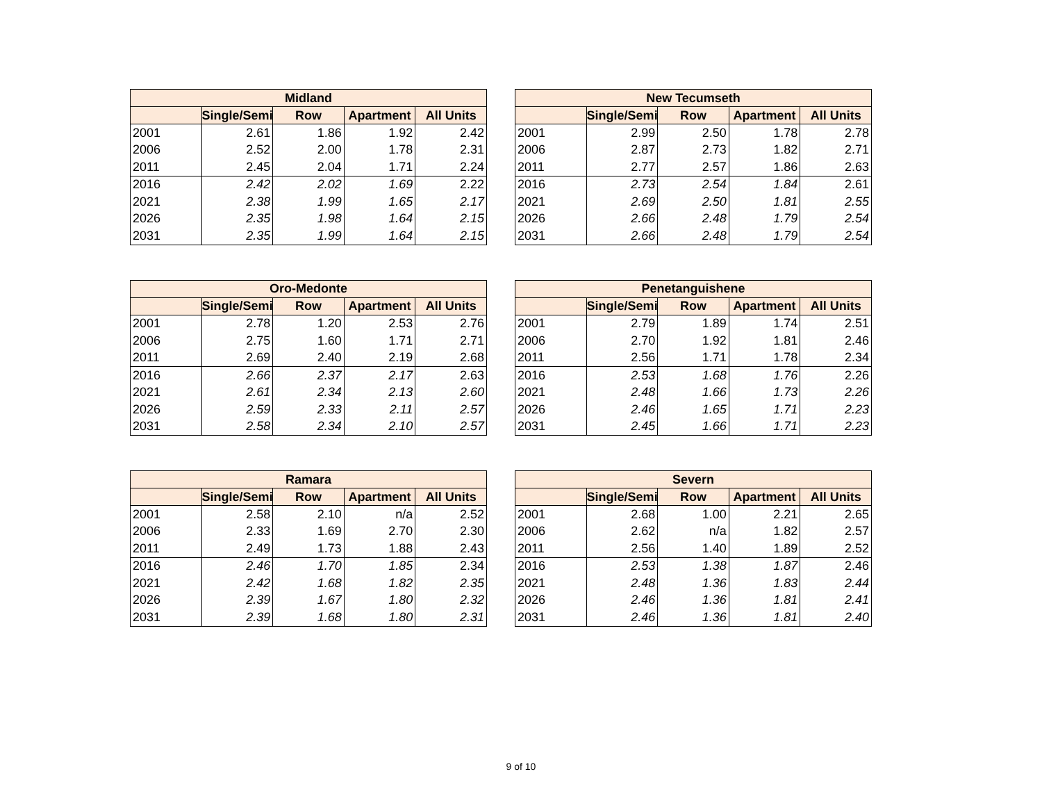| Midland | | | | |
| --- | --- | --- | --- | --- |
| | Single/Semi | Row | Apartment | All Units |
| 2001 | 2.61 | 1.86 | 1.92 | 2.42 |
| 2006 | 2.52 | 2.00 | 1.78 | 2.31 |
| 2011 | 2.45 | 2.04 | 1.71 | 2.24 |
| 2016 | 2.42 | 2.02 | 1.69 | 2.22 |
| 2021 | 2.38 | 1.99 | 1.65 | 2.17 |
| 2026 | 2.35 | 1.98 | 1.64 | 2.15 |
| 2031 | 2.35 | 1.99 | 1.64 | 2.15 |
| New Tecumseth | | | | |
| --- | --- | --- | --- | --- |
| | Single/Semi | Row | Apartment | All Units |
| 2001 | 2.99 | 2.50 | 1.78 | 2.78 |
| 2006 | 2.87 | 2.73 | 1.82 | 2.71 |
| 2011 | 2.77 | 2.57 | 1.86 | 2.63 |
| 2016 | 2.73 | 2.54 | 1.84 | 2.61 |
| 2021 | 2.69 | 2.50 | 1.81 | 2.55 |
| 2026 | 2.66 | 2.48 | 1.79 | 2.54 |
| 2031 | 2.66 | 2.48 | 1.79 | 2.54 |
| Oro-Medonte | | | | |
| --- | --- | --- | --- | --- |
| | Single/Semi | Row | Apartment | All Units |
| 2001 | 2.78 | 1.20 | 2.53 | 2.76 |
| 2006 | 2.75 | 1.60 | 1.71 | 2.71 |
| 2011 | 2.69 | 2.40 | 2.19 | 2.68 |
| 2016 | 2.66 | 2.37 | 2.17 | 2.63 |
| 2021 | 2.61 | 2.34 | 2.13 | 2.60 |
| 2026 | 2.59 | 2.33 | 2.11 | 2.57 |
| 2031 | 2.58 | 2.34 | 2.10 | 2.57 |
| Penetanguishene | | | | |
| --- | --- | --- | --- | --- |
| | Single/Semi | Row | Apartment | All Units |
| 2001 | 2.79 | 1.89 | 1.74 | 2.51 |
| 2006 | 2.70 | 1.92 | 1.81 | 2.46 |
| 2011 | 2.56 | 1.71 | 1.78 | 2.34 |
| 2016 | 2.53 | 1.68 | 1.76 | 2.26 |
| 2021 | 2.48 | 1.66 | 1.73 | 2.26 |
| 2026 | 2.46 | 1.65 | 1.71 | 2.23 |
| 2031 | 2.45 | 1.66 | 1.71 | 2.23 |
| Ramara | | | | |
| --- | --- | --- | --- | --- |
| | Single/Semi | Row | Apartment | All Units |
| 2001 | 2.58 | 2.10 | n/a | 2.52 |
| 2006 | 2.33 | 1.69 | 2.70 | 2.30 |
| 2011 | 2.49 | 1.73 | 1.88 | 2.43 |
| 2016 | 2.46 | 1.70 | 1.85 | 2.34 |
| 2021 | 2.42 | 1.68 | 1.82 | 2.35 |
| 2026 | 2.39 | 1.67 | 1.80 | 2.32 |
| 2031 | 2.39 | 1.68 | 1.80 | 2.31 |
| Severn | | | | |
| --- | --- | --- | --- | --- |
| | Single/Semi | Row | Apartment | All Units |
| 2001 | 2.68 | 1.00 | 2.21 | 2.65 |
| 2006 | 2.62 | n/a | 1.82 | 2.57 |
| 2011 | 2.56 | 1.40 | 1.89 | 2.52 |
| 2016 | 2.53 | 1.38 | 1.87 | 2.46 |
| 2021 | 2.48 | 1.36 | 1.83 | 2.44 |
| 2026 | 2.46 | 1.36 | 1.81 | 2.41 |
| 2031 | 2.46 | 1.36 | 1.81 | 2.40 |
9 of 10